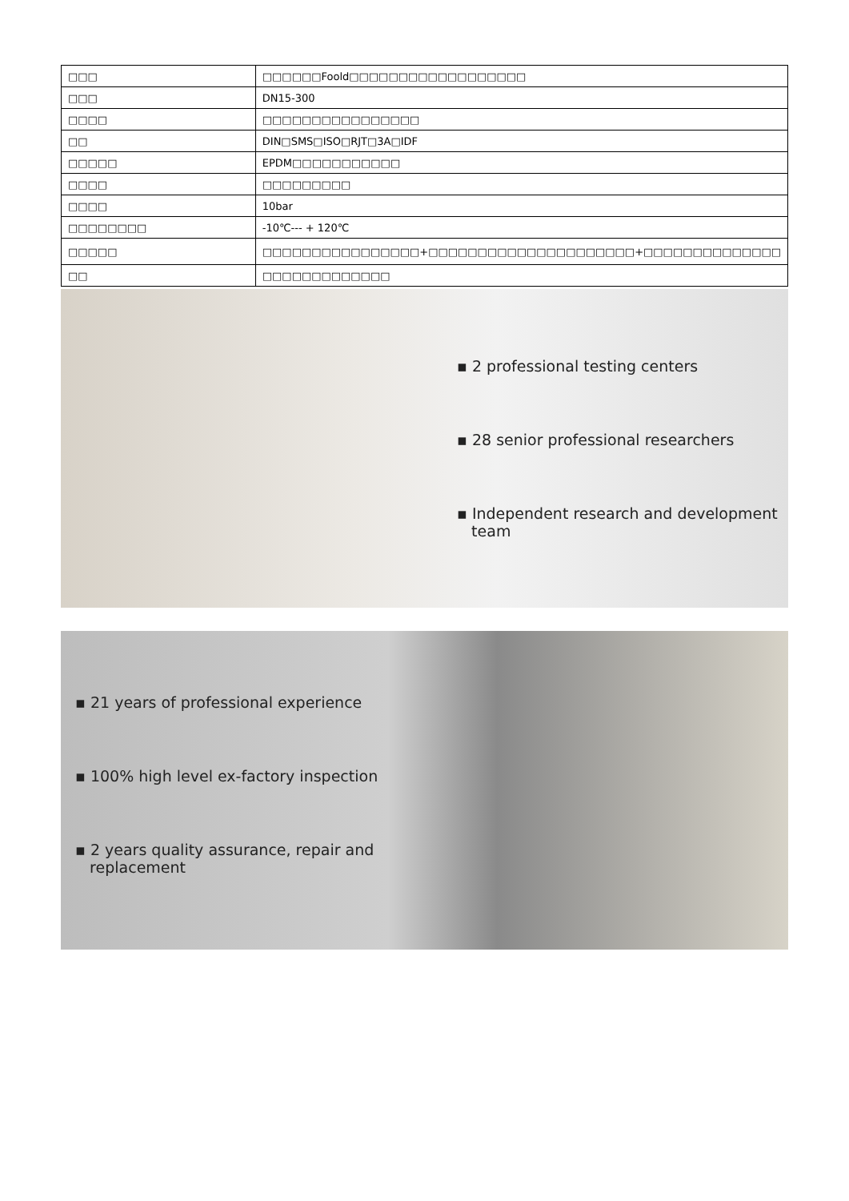| □□□ | □□□□□□Foold□□□□□□□□□□□□□□□□□□ |
| □□□ | DN15-300 |
| □□□□ | □□□□□□□□□□□□□□□□ |
| □□ | DIN□SMS□ISO□RJT□3A□IDF |
| □□□□□ | EPDM□□□□□□□□□□□ |
| □□□□ | □□□□□□□□□ |
| □□□□ | 10bar |
| □□□□□□□□ | -10℃--- + 120℃ |
| □□□□□ | □□□□□□□□□□□□□□□□+□□□□□□□□□□□□□□□□□□□□□+□□□□□□□□□□□□□□ |
| □□ | □□□□□□□□□□□□□ |
▪ 2 professional testing centers
▪ 28 senior professional researchers
▪ Independent research and development
team
▪ 21 years of professional experience
▪ 100% high level ex-factory inspection
▪ 2 years quality assurance, repair and
replacement